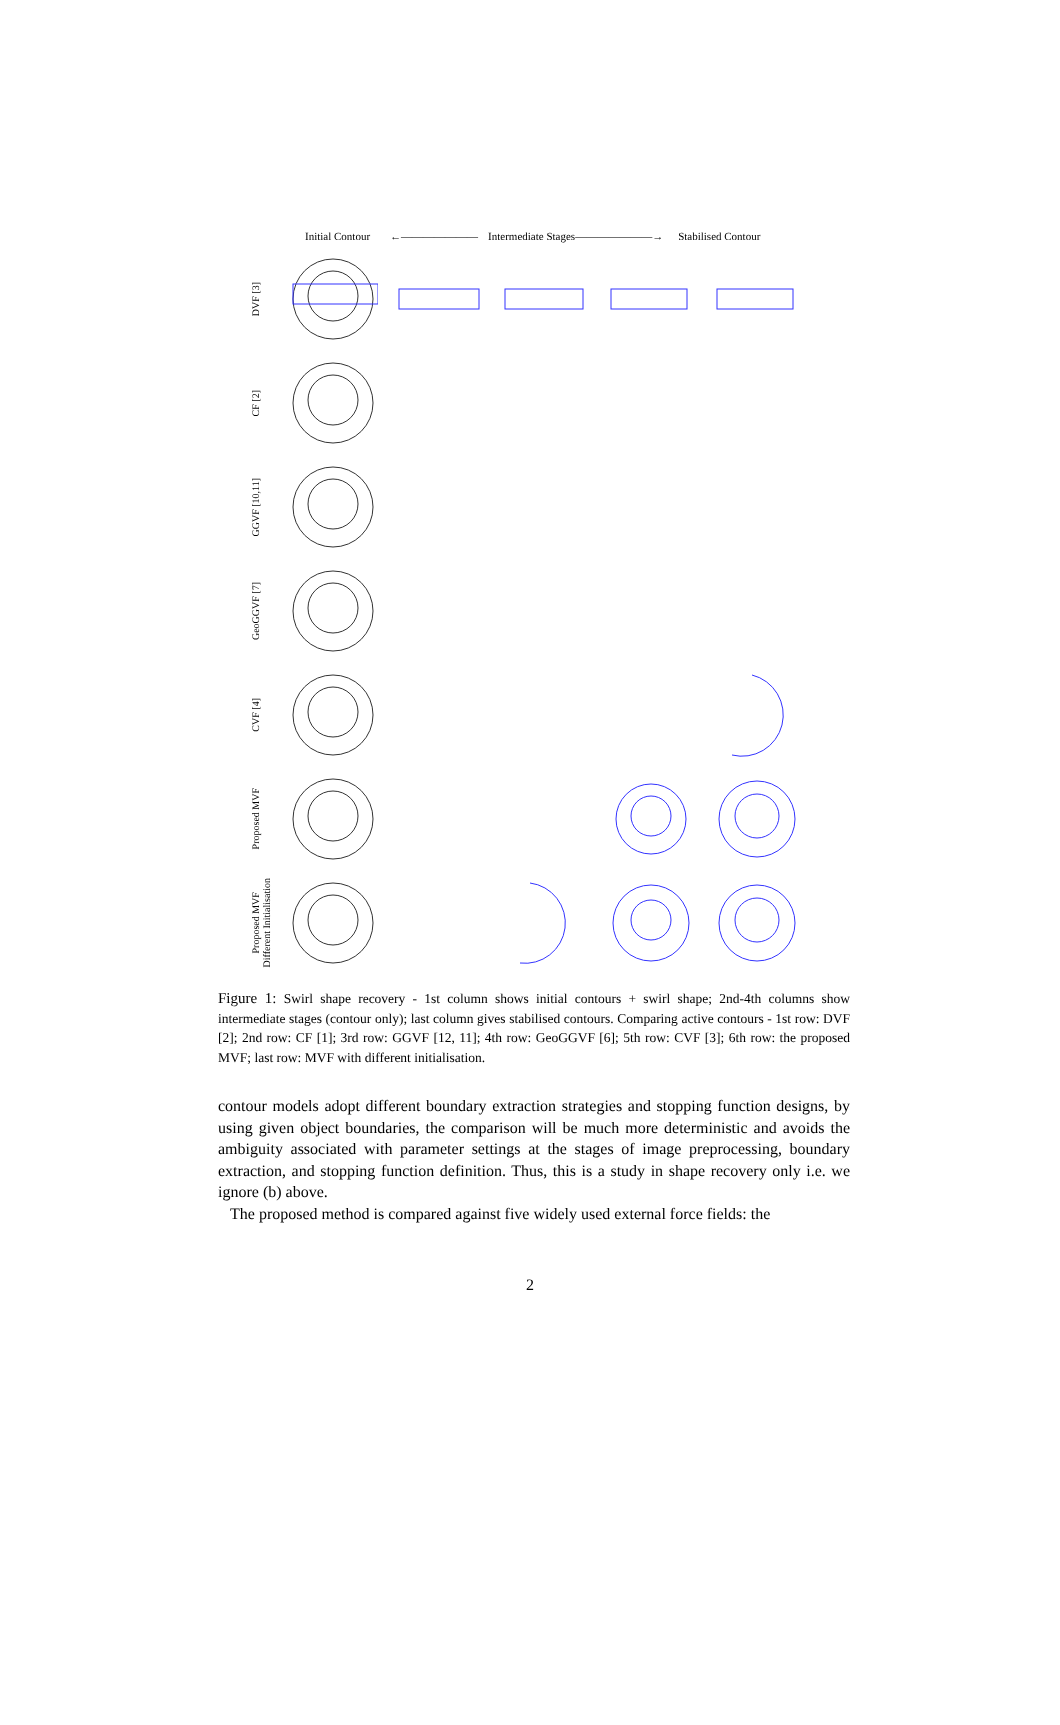Initial Contour ←——————— Intermediate Stages ———————→ Stabilised Contour
DVF [3]
CF [2]
GGVF [10,11]
GeoGGVF [7]
CVF [4]
Proposed MVF
Proposed MVF
Different Initialisation
Figure 1: Swirl shape recovery - 1st column shows initial contours + swirl shape; 2nd-4th columns show intermediate stages (contour only); last column gives stabilised contours. Comparing active contours - 1st row: DVF [2]; 2nd row: CF [1]; 3rd row: GGVF [12, 11]; 4th row: GeoGGVF [6]; 5th row: CVF [3]; 6th row: the proposed MVF; last row: MVF with different initialisation.
contour models adopt different boundary extraction strategies and stopping function designs, by using given object boundaries, the comparison will be much more deterministic and avoids the ambiguity associated with parameter settings at the stages of image preprocessing, boundary extraction, and stopping function definition. Thus, this is a study in shape recovery only i.e. we ignore (b) above.
The proposed method is compared against five widely used external force fields: the
2